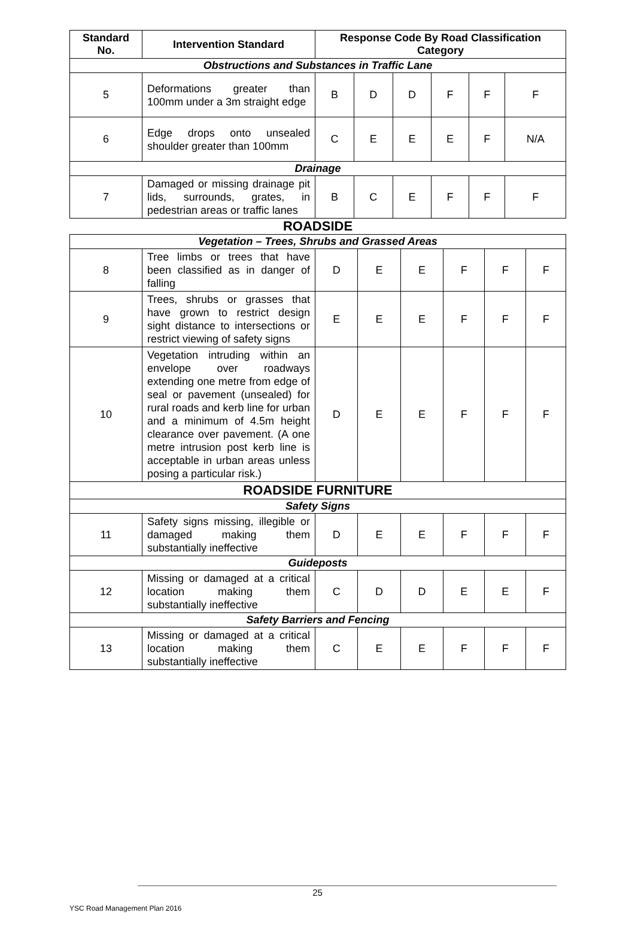| Standard No. | Intervention Standard | Response Code By Road Classification Category | | | | | |
| --- | --- | --- | --- | --- | --- | --- | --- |
| Obstructions and Substances in Traffic Lane | | | | | | | |
| 5 | Deformations greater than 100mm under a 3m straight edge | B | D | D | F | F | F |
| 6 | Edge drops onto unsealed shoulder greater than 100mm | C | E | E | E | F | N/A |
| Drainage | | | | | | | |
| 7 | Damaged or missing drainage pit lids, surrounds, grates, in pedestrian areas or traffic lanes | B | C | E | F | F | F |
ROADSIDE
| Vegetation – Trees, Shrubs and Grassed Areas | | | | | | | |
| 8 | Tree limbs or trees that have been classified as in danger of falling | D | E | E | F | F | F |
| 9 | Trees, shrubs or grasses that have grown to restrict design sight distance to intersections or restrict viewing of safety signs | E | E | E | F | F | F |
| 10 | Vegetation intruding within an envelope over roadways extending one metre from edge of seal or pavement (unsealed) for rural roads and kerb line for urban and a minimum of 4.5m height clearance over pavement. (A one metre intrusion post kerb line is acceptable in urban areas unless posing a particular risk.) | D | E | E | F | F | F |
| ROADSIDE FURNITURE | | | | | | | |
| Safety Signs | | | | | | | |
| 11 | Safety signs missing, illegible or damaged making them substantially ineffective | D | E | E | F | F | F |
| Guideposts | | | | | | | |
| 12 | Missing or damaged at a critical location making them substantially ineffective | C | D | D | E | E | F |
| Safety Barriers and Fencing | | | | | | | |
| 13 | Missing or damaged at a critical location making them substantially ineffective | C | E | E | F | F | F |
25
YSC Road Management Plan 2016